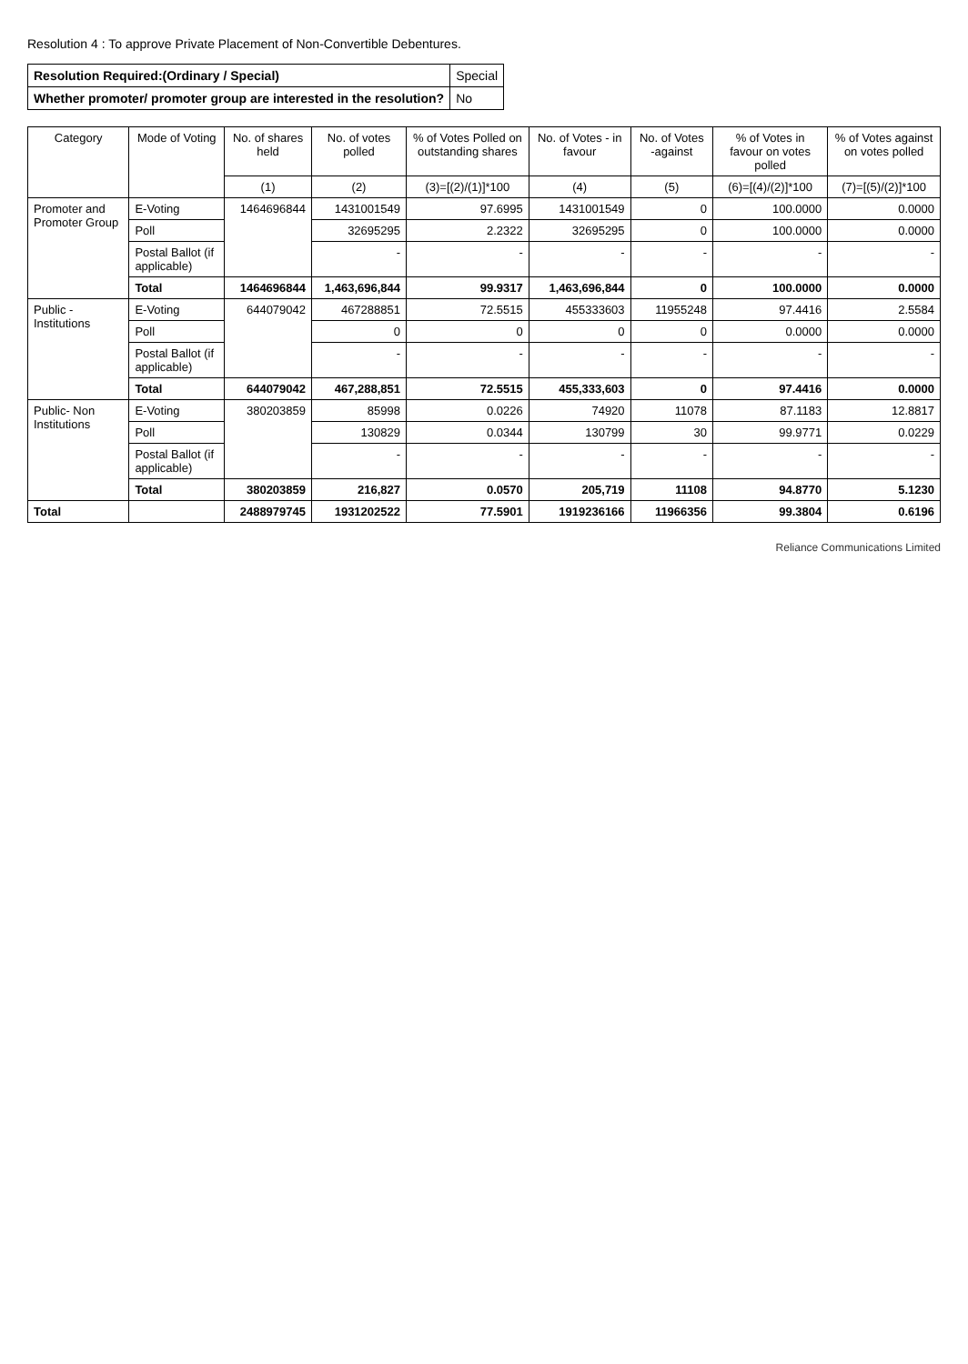Resolution 4 : To approve Private Placement of Non-Convertible Debentures.
| Resolution Required:(Ordinary / Special) | Special |
| Whether promoter/ promoter group are interested in the resolution? | No |
| Category | Mode of Voting | No. of shares held | No. of votes polled | % of Votes Polled on outstanding shares | No. of Votes - in favour | No. of Votes -against | % of Votes in favour on votes polled | % of Votes against on votes polled |
| --- | --- | --- | --- | --- | --- | --- | --- | --- |
| | | (1) | (2) | (3)=[(2)/(1)]*100 | (4) | (5) | (6)=[(4)/(2)]*100 | (7)=[(5)/(2)]*100 |
| Promoter and Promoter Group | E-Voting | 1464696844 | 1431001549 | 97.6995 | 1431001549 | 0 | 100.0000 | 0.0000 |
| | Poll | | 32695295 | 2.2322 | 32695295 | 0 | 100.0000 | 0.0000 |
| | Postal Ballot (if applicable) | | - | - | - | - | - | - |
| | Total | 1464696844 | 1,463,696,844 | 99.9317 | 1,463,696,844 | 0 | 100.0000 | 0.0000 |
| Public - Institutions | E-Voting | 644079042 | 467288851 | 72.5515 | 455333603 | 11955248 | 97.4416 | 2.5584 |
| | Poll | | 0 | 0 | 0 | 0 | 0.0000 | 0.0000 |
| | Postal Ballot (if applicable) | | - | - | - | - | - | - |
| | Total | 644079042 | 467,288,851 | 72.5515 | 455,333,603 | 0 | 97.4416 | 0.0000 |
| Public- Non Institutions | E-Voting | 380203859 | 85998 | 0.0226 | 74920 | 11078 | 87.1183 | 12.8817 |
| | Poll | | 130829 | 0.0344 | 130799 | 30 | 99.9771 | 0.0229 |
| | Postal Ballot (if applicable) | | - | - | - | - | - | - |
| | Total | 380203859 | 216,827 | 0.0570 | 205,719 | 11108 | 94.8770 | 5.1230 |
| Total | | 2488979745 | 1931202522 | 77.5901 | 1919236166 | 11966356 | 99.3804 | 0.6196 |
Reliance Communications Limited